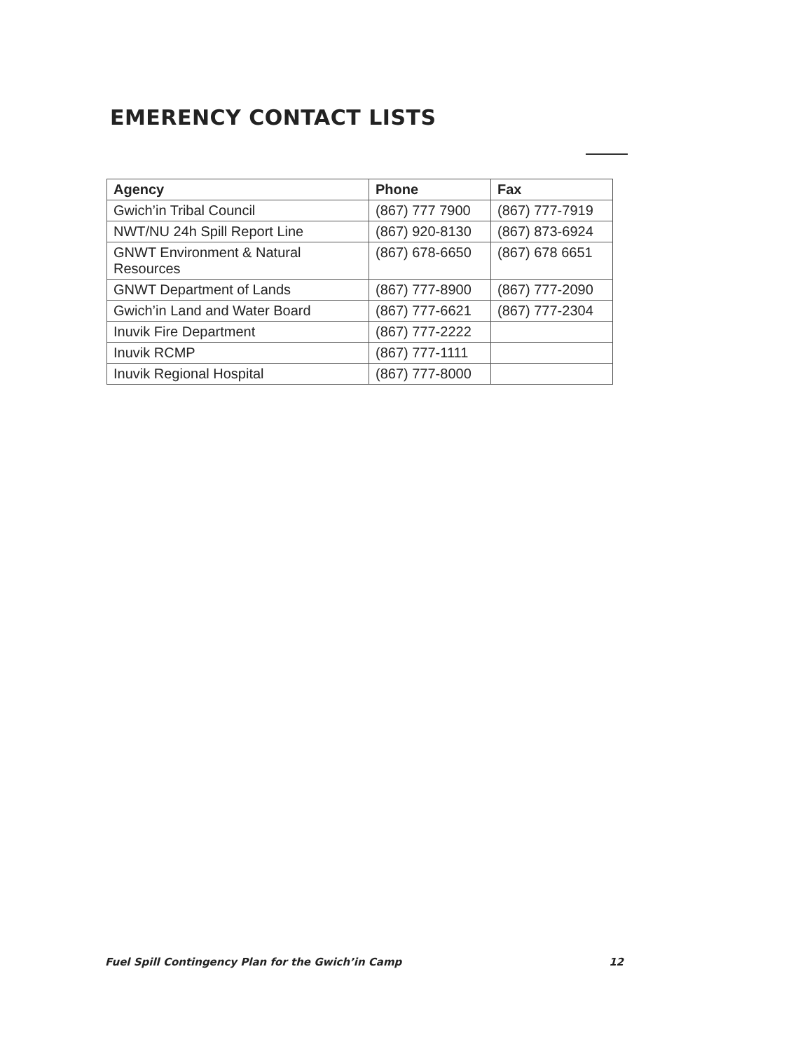EMERENCY CONTACT LISTS
| Agency | Phone | Fax |
| --- | --- | --- |
| Gwich’in Tribal Council | (867) 777 7900 | (867) 777-7919 |
| NWT/NU 24h Spill Report Line | (867) 920-8130 | (867) 873-6924 |
| GNWT Environment & Natural Resources | (867) 678-6650 | (867) 678 6651 |
| GNWT Department of Lands | (867) 777-8900 | (867) 777-2090 |
| Gwich’in Land and Water Board | (867) 777-6621 | (867) 777-2304 |
| Inuvik Fire Department | (867) 777-2222 | |
| Inuvik RCMP | (867) 777-1111 | |
| Inuvik Regional Hospital | (867) 777-8000 | |
Fuel Spill Contingency Plan for the Gwich’in Camp 12